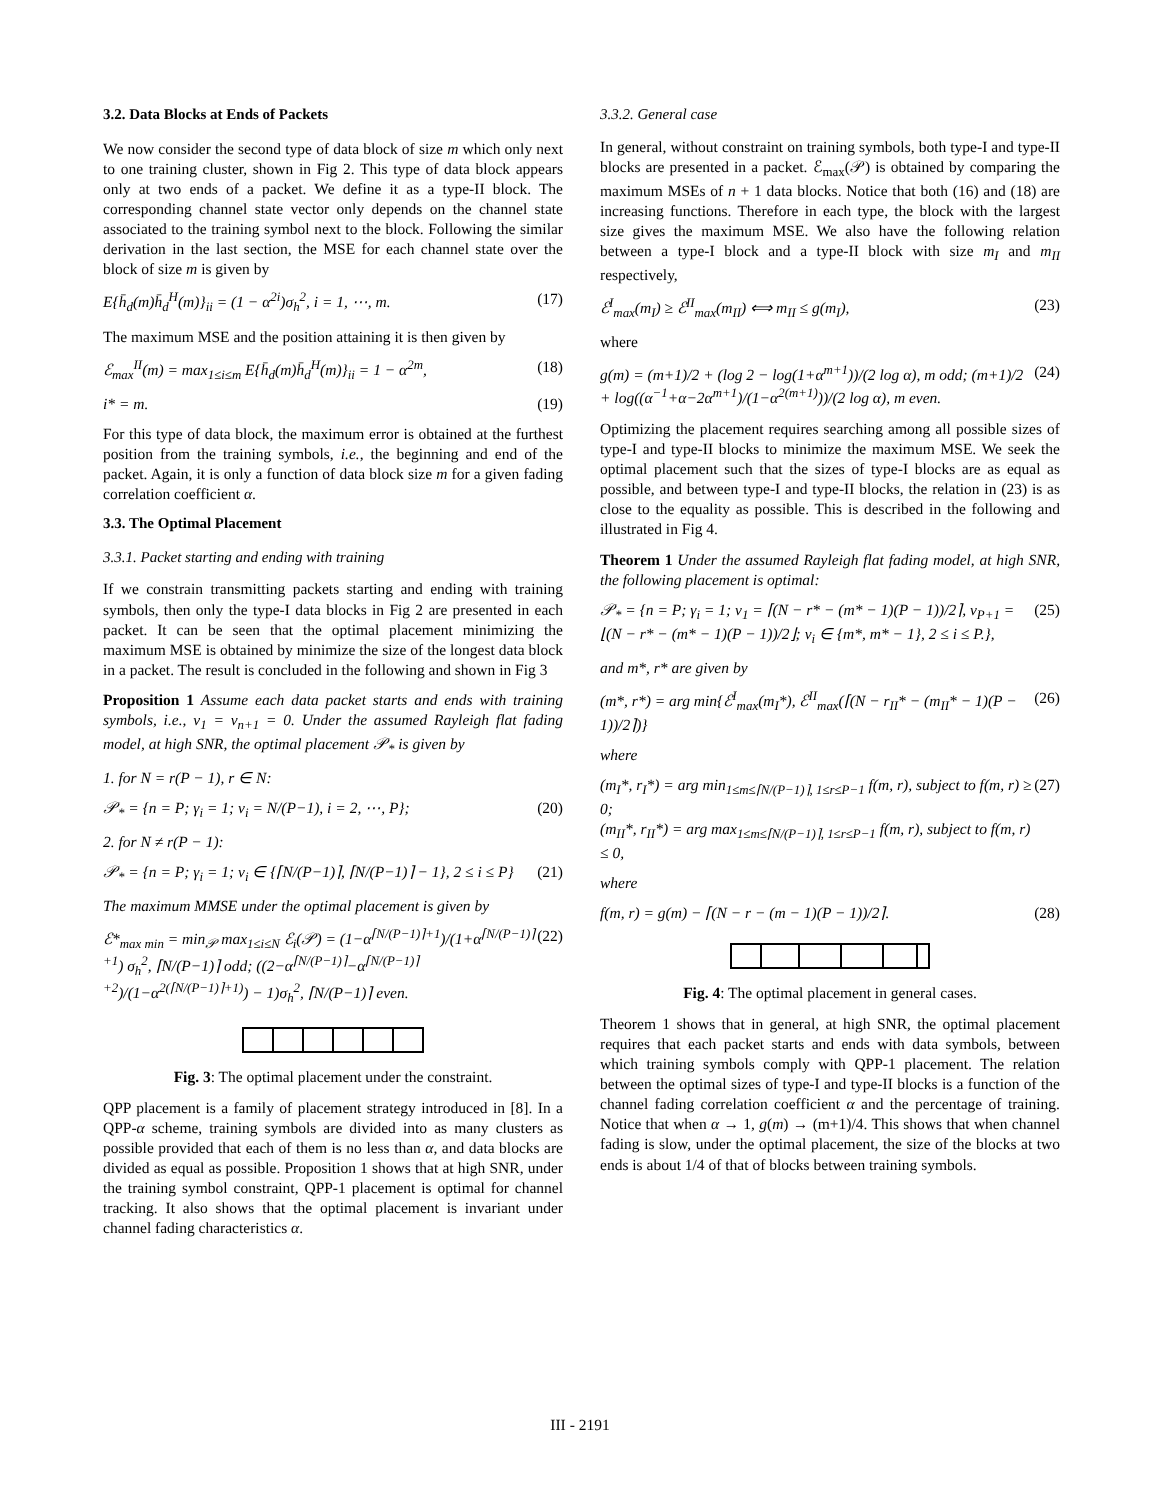3.2. Data Blocks at Ends of Packets
We now consider the second type of data block of size m which only next to one training cluster, shown in Fig 2. This type of data block appears only at two ends of a packet. We define it as a type-II block. The corresponding channel state vector only depends on the channel state associated to the training symbol next to the block. Following the similar derivation in the last section, the MSE for each channel state over the block of size m is given by
E{h̄<sub>d</sub>(m)h̄<sub>d</sub><sup>H</sup>(m)}<sub>ii</sub> = (1 − α<sup>2i</sup>)σ<sub>h</sub><sup>2</sup>, i = 1, ⋯, m. (17)
The maximum MSE and the position attaining it is then given by
ℰ<sub>max</sub><sup>II</sup>(m) = max<sub>1≤i≤m</sub> E{h̄<sub>d</sub>(m)h̄<sub>d</sub><sup>H</sup>(m)}<sub>ii</sub> = 1 − α<sup>2m</sup>, (18)
i* = m. (19)
For this type of data block, the maximum error is obtained at the furthest position from the training symbols, i.e., the beginning and end of the packet. Again, it is only a function of data block size m for a given fading correlation coefficient α.
3.3. The Optimal Placement
3.3.1. Packet starting and ending with training
If we constrain transmitting packets starting and ending with training symbols, then only the type-I data blocks in Fig 2 are presented in each packet. It can be seen that the optimal placement minimizing the maximum MSE is obtained by minimize the size of the longest data block in a packet. The result is concluded in the following and shown in Fig 3
Proposition 1 Assume each data packet starts and ends with training symbols, i.e., ν<sub>1</sub> = ν<sub>n+1</sub> = 0. Under the assumed Rayleigh flat fading model, at high SNR, the optimal placement 𝒫<sub>*</sub> is given by
1. for N = r(P − 1), r ∈ N:
𝒫<sub>*</sub> = {n = P; γ<sub>i</sub> = 1; ν<sub>i</sub> = N/(P−1), i = 2, ⋯, P}; (20)
2. for N ≠ r(P − 1):
𝒫<sub>*</sub> = {n = P; γ<sub>i</sub> = 1; ν<sub>i</sub> ∈ {⌈N/(P−1)⌉, ⌈N/(P−1)⌉ − 1}, 2 ≤ i ≤ P} (21)
The maximum MMSE under the optimal placement is given by
ℰ*<sub>max min</sub> = min<sub>𝒫</sub> max<sub>1≤i≤N</sub> ℰ<sub>i</sub>(𝒫) = (1−α<sup>⌈N/(P−1)⌉+1</sup>)/(1+α<sup>⌈N/(P−1)⌉+1</sup>) σ<sub>h</sub><sup>2</sup>, ⌈N/(P−1)⌉ odd; ((2−α<sup>⌈N/(P−1)⌉</sup>−α<sup>⌈N/(P−1)⌉+2</sup>)/(1−α<sup>2(⌈N/(P−1)⌉+1)</sup>) − 1)σ<sub>h</sub><sup>2</sup>, ⌈N/(P−1)⌉ even. (22)
Fig. 3: The optimal placement under the constraint.
QPP placement is a family of placement strategy introduced in [8]. In a QPP-α scheme, training symbols are divided into as many clusters as possible provided that each of them is no less than α, and data blocks are divided as equal as possible. Proposition 1 shows that at high SNR, under the training symbol constraint, QPP-1 placement is optimal for channel tracking. It also shows that the optimal placement is invariant under channel fading characteristics α.
3.3.2. General case
In general, without constraint on training symbols, both type-I and type-II blocks are presented in a packet. ℰ<sub>max</sub>(𝒫) is obtained by comparing the maximum MSEs of n + 1 data blocks. Notice that both (16) and (18) are increasing functions. Therefore in each type, the block with the largest size gives the maximum MSE. We also have the following relation between a type-I block and a type-II block with size m<sub>I</sub> and m<sub>II</sub> respectively,
ℰ<sup>I</sup><sub>max</sub>(m<sub>I</sub>) ≥ ℰ<sup>II</sup><sub>max</sub>(m<sub>II</sub>) ⟺ m<sub>II</sub> ≤ g(m<sub>I</sub>), (23)
where
g(m) = (m+1)/2 + (log 2 − log(1+α<sup>m+1</sup>))/(2 log α), m odd; (m+1)/2 + log((α<sup>−1</sup>+α−2α<sup>m+1</sup>)/(1−α<sup>2(m+1)</sup>))/(2 log α), m even. (24)
Optimizing the placement requires searching among all possible sizes of type-I and type-II blocks to minimize the maximum MSE. We seek the optimal placement such that the sizes of type-I blocks are as equal as possible, and between type-I and type-II blocks, the relation in (23) is as close to the equality as possible. This is described in the following and illustrated in Fig 4.
Theorem 1 Under the assumed Rayleigh flat fading model, at high SNR, the following placement is optimal:
𝒫<sub>*</sub> = {n = P; γ<sub>i</sub> = 1; ν<sub>1</sub> = ⌈(N − r* − (m* − 1)(P − 1))/2⌉, ν<sub>P+1</sub> = ⌊(N − r* − (m* − 1)(P − 1))/2⌋; ν<sub>i</sub> ∈ {m*, m* − 1}, 2 ≤ i ≤ P.}, (25)
and m*, r* are given by
(m*, r*) = arg min{ℰ<sup>I</sup><sub>max</sub>(m<sub>I</sub>*), ℰ<sup>II</sup><sub>max</sub>(⌈(N − r<sub>II</sub>* − (m<sub>II</sub>* − 1)(P − 1))/2⌉)} (26)
where
(m<sub>I</sub>*, r<sub>I</sub>*) = arg min<sub>1≤m≤⌈N/(P−1)⌉, 1≤r≤P−1</sub> f(m, r), subject to f(m, r) ≥ 0;
(m<sub>II</sub>*, r<sub>II</sub>*) = arg max<sub>1≤m≤⌈N/(P−1)⌉, 1≤r≤P−1</sub> f(m, r), subject to f(m, r) ≤ 0, (27)
where
f(m, r) = g(m) − ⌈(N − r − (m − 1)(P − 1))/2⌉. (28)
Fig. 4: The optimal placement in general cases.
Theorem 1 shows that in general, at high SNR, the optimal placement requires that each packet starts and ends with data symbols, between which training symbols comply with QPP-1 placement. The relation between the optimal sizes of type-I and type-II blocks is a function of the channel fading correlation coefficient α and the percentage of training. Notice that when α → 1, g(m) → (m+1)/4. This shows that when channel fading is slow, under the optimal placement, the size of the blocks at two ends is about 1/4 of that of blocks between training symbols.
III - 2191